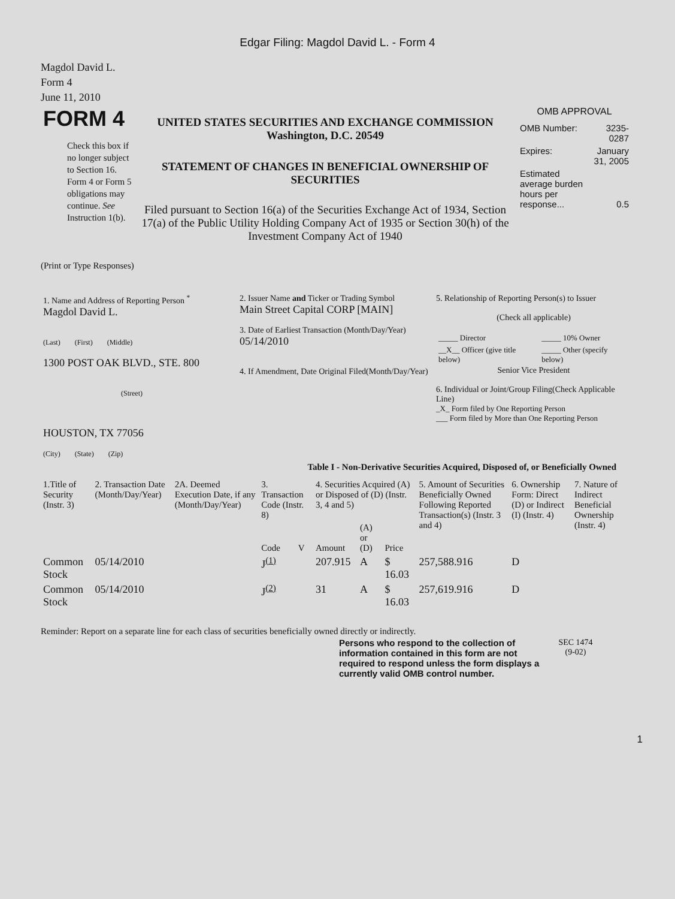Edgar Filing: Magdol David L. - Form 4
Magdol David L.
Form 4
June 11, 2010
| FORM 4 Check this box if no longer subject to Section 16. Form 4 or Form 5 obligations may continue. See Instruction 1(b). | UNITED STATES SECURITIES AND EXCHANGE COMMISSION Washington, D.C. 20549 STATEMENT OF CHANGES IN BENEFICIAL OWNERSHIP OF SECURITIES Filed pursuant to Section 16(a) of the Securities Exchange Act of 1934, Section 17(a) of the Public Utility Holding Company Act of 1935 or Section 30(h) of the Investment Company Act of 1940 | OMB APPROVAL / OMB Number: / 3235-0287 / / Expires: / January 31, 2005 / / Estimated average burden hours per response... / 0.5 / |
(Print or Type Responses)
| 1. Name and Address of Reporting Person <sup>*</sup> Magdol David L. (Last) (First) (Middle) 1300 POST OAK BLVD., STE. 800 (Street) HOUSTON, TX 77056 (City) (State) (Zip) | 2. Issuer Name and Ticker or Trading Symbol Main Street Capital CORP [MAIN] 3. Date of Earliest Transaction (Month/Day/Year) 05/14/2010 4. If Amendment, Date Original Filed(Month/Day/Year) | 5. Relationship of Reporting Person(s) to Issuer (Check all applicable) / _____ Director / _____ 10% Owner / / __X__ Officer (give title below) / _____ Other (specify below) / Senior Vice President 6. Individual or Joint/Group Filing(Check Applicable Line) _X_ Form filed by One Reporting Person ___ Form filed by More than One Reporting Person |
Table I - Non-Derivative Securities Acquired, Disposed of, or Beneficially Owned
| 1.Title of Security (Instr. 3) | 2. Transaction Date (Month/Day/Year) | 2A. Deemed Execution Date, if any (Month/Day/Year) | 3. Transaction Code (Instr. 8) | | 4. Securities Acquired (A) or Disposed of (D) (Instr. 3, 4 and 5) | | | 5. Amount of Securities Beneficially Owned Following Reported Transaction(s) (Instr. 3 and 4) | 6. Ownership Form: Direct (D) or Indirect (I) (Instr. 4) | 7. Nature of Indirect Beneficial Ownership (Instr. 4) |
| --- | --- | --- | --- | --- | --- | --- | --- | --- | --- | --- |
| | | | Code | V | Amount | (A) or (D) | Price | | | |
| Common Stock | 05/14/2010 | | J<sup>(1)</sup> | | 207.915 | A | $ 16.03 | 257,588.916 | D | |
| Common Stock | 05/14/2010 | | J<sup>(2)</sup> | | 31 | A | $ 16.03 | 257,619.916 | D | |
Reminder: Report on a separate line for each class of securities beneficially owned directly or indirectly.
| Persons who respond to the collection of information contained in this form are not required to respond unless the form displays a currently valid OMB control number. | SEC 1474 (9-02) |
1